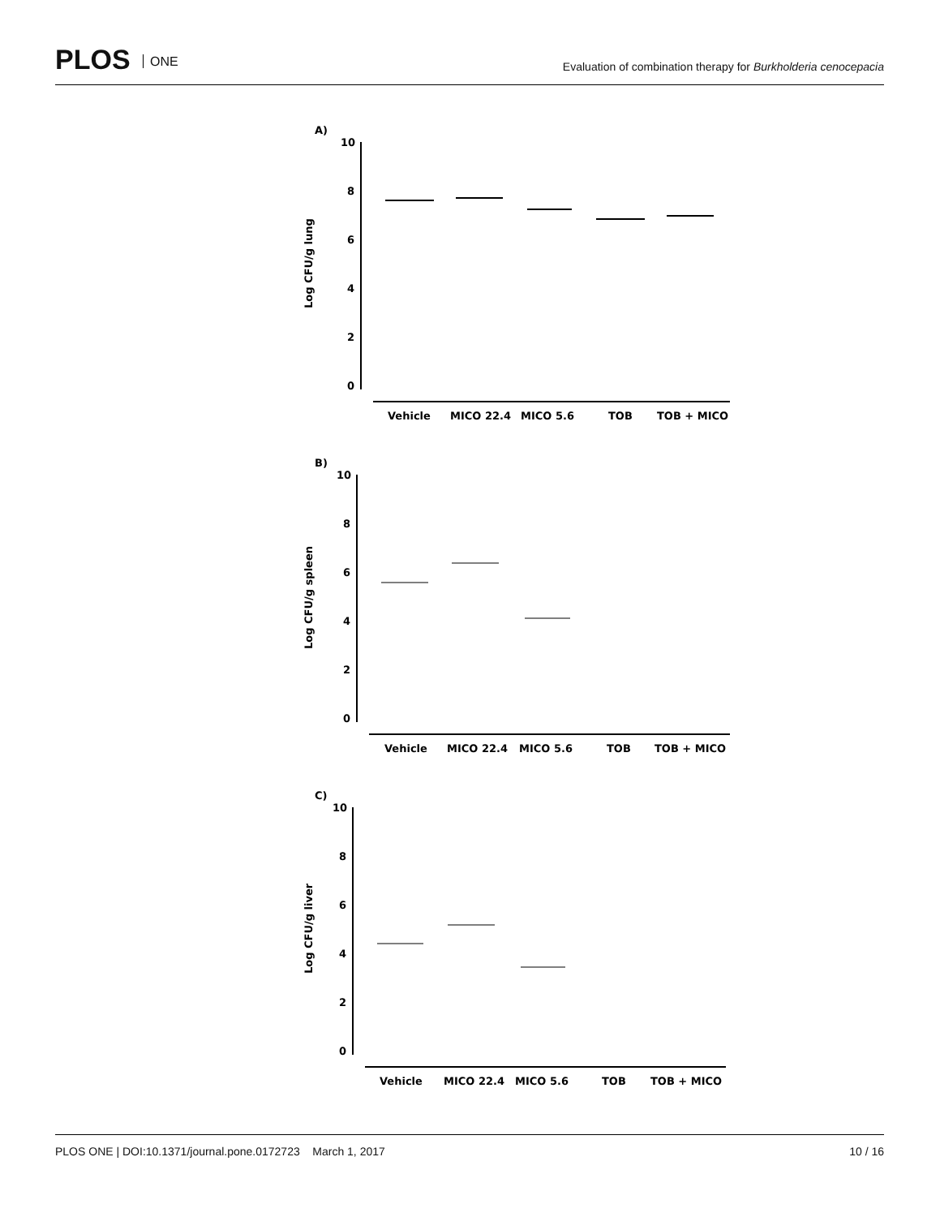PLOS ONE
Evaluation of combination therapy for Burkholderia cenocepacia
A)
Log CFU/g lung
10
8
6
4
2
0
Vehicle
MICO 22.4
MICO 5.6
TOB
TOB + MICO
B)
Log CFU/g spleen
10
8
6
4
2
0
Vehicle
MICO 22.4
MICO 5.6
TOB
TOB + MICO
C)
Log CFU/g liver
10
8
6
4
2
0
Vehicle
MICO 22.4
MICO 5.6
TOB
TOB + MICO
PLOS ONE | DOI:10.1371/journal.pone.0172723 March 1, 2017 10 / 16